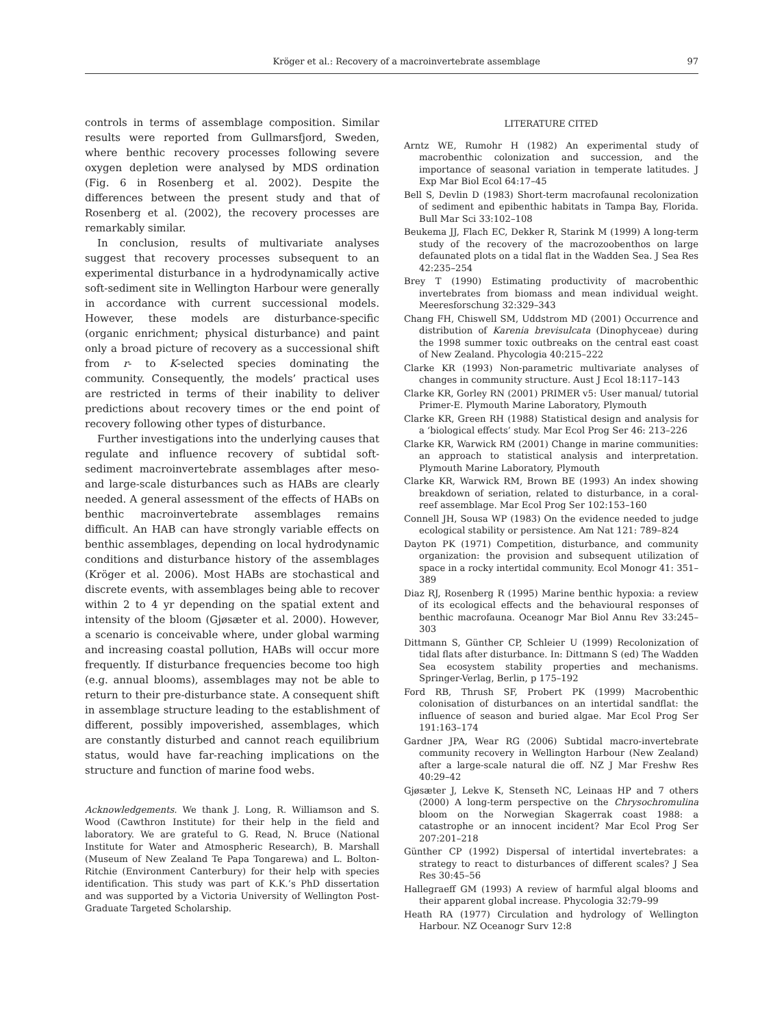Kröger et al.: Recovery of a macroinvertebrate assemblage 97
controls in terms of assemblage composition. Similar results were reported from Gullmarsfjord, Sweden, where benthic recovery processes following severe oxygen depletion were analysed by MDS ordination (Fig. 6 in Rosenberg et al. 2002). Despite the differences between the present study and that of Rosenberg et al. (2002), the recovery processes are remarkably similar.
In conclusion, results of multivariate analyses suggest that recovery processes subsequent to an experimental disturbance in a hydrodynamically active soft-sediment site in Wellington Harbour were generally in accordance with current successional models. However, these models are disturbance-specific (organic enrichment; physical disturbance) and paint only a broad picture of recovery as a successional shift from r- to K-selected species dominating the community. Consequently, the models’ practical uses are restricted in terms of their inability to deliver predictions about recovery times or the end point of recovery following other types of disturbance.
Further investigations into the underlying causes that regulate and influence recovery of subtidal soft-sediment macroinvertebrate assemblages after meso- and large-scale disturbances such as HABs are clearly needed. A general assessment of the effects of HABs on benthic macroinvertebrate assemblages remains difficult. An HAB can have strongly variable effects on benthic assemblages, depending on local hydrodynamic conditions and disturbance history of the assemblages (Kröger et al. 2006). Most HABs are stochastical and discrete events, with assemblages being able to recover within 2 to 4 yr depending on the spatial extent and intensity of the bloom (Gjøsæter et al. 2000). However, a scenario is conceivable where, under global warming and increasing coastal pollution, HABs will occur more frequently. If disturbance frequencies become too high (e.g. annual blooms), assemblages may not be able to return to their pre-disturbance state. A consequent shift in assemblage structure leading to the establishment of different, possibly impoverished, assemblages, which are constantly disturbed and cannot reach equilibrium status, would have far-reaching implications on the structure and function of marine food webs.
Acknowledgements. We thank J. Long, R. Williamson and S. Wood (Cawthron Institute) for their help in the field and laboratory. We are grateful to G. Read, N. Bruce (National Institute for Water and Atmospheric Research), B. Marshall (Museum of New Zealand Te Papa Tongarewa) and L. Bolton-Ritchie (Environment Canterbury) for their help with species identification. This study was part of K.K.’s PhD dissertation and was supported by a Victoria University of Wellington Post-Graduate Targeted Scholarship.
LITERATURE CITED
Arntz WE, Rumohr H (1982) An experimental study of macrobenthic colonization and succession, and the importance of seasonal variation in temperate latitudes. J Exp Mar Biol Ecol 64:17–45
Bell S, Devlin D (1983) Short-term macrofaunal recolonization of sediment and epibenthic habitats in Tampa Bay, Florida. Bull Mar Sci 33:102–108
Beukema JJ, Flach EC, Dekker R, Starink M (1999) A long-term study of the recovery of the macrozoobenthos on large defaunated plots on a tidal flat in the Wadden Sea. J Sea Res 42:235–254
Brey T (1990) Estimating productivity of macrobenthic invertebrates from biomass and mean individual weight. Meeresforschung 32:329–343
Chang FH, Chiswell SM, Uddstrom MD (2001) Occurrence and distribution of Karenia brevisulcata (Dinophyceae) during the 1998 summer toxic outbreaks on the central east coast of New Zealand. Phycologia 40:215–222
Clarke KR (1993) Non-parametric multivariate analyses of changes in community structure. Aust J Ecol 18:117–143
Clarke KR, Gorley RN (2001) PRIMER v5: User manual/ tutorial Primer-E. Plymouth Marine Laboratory, Plymouth
Clarke KR, Green RH (1988) Statistical design and analysis for a ‘biological effects’ study. Mar Ecol Prog Ser 46: 213–226
Clarke KR, Warwick RM (2001) Change in marine communities: an approach to statistical analysis and interpretation. Plymouth Marine Laboratory, Plymouth
Clarke KR, Warwick RM, Brown BE (1993) An index showing breakdown of seriation, related to disturbance, in a coral-reef assemblage. Mar Ecol Prog Ser 102:153–160
Connell JH, Sousa WP (1983) On the evidence needed to judge ecological stability or persistence. Am Nat 121: 789–824
Dayton PK (1971) Competition, disturbance, and community organization: the provision and subsequent utilization of space in a rocky intertidal community. Ecol Monogr 41: 351–389
Diaz RJ, Rosenberg R (1995) Marine benthic hypoxia: a review of its ecological effects and the behavioural responses of benthic macrofauna. Oceanogr Mar Biol Annu Rev 33:245–303
Dittmann S, Günther CP, Schleier U (1999) Recolonization of tidal flats after disturbance. In: Dittmann S (ed) The Wadden Sea ecosystem stability properties and mechanisms. Springer-Verlag, Berlin, p 175–192
Ford RB, Thrush SF, Probert PK (1999) Macrobenthic colonisation of disturbances on an intertidal sandflat: the influence of season and buried algae. Mar Ecol Prog Ser 191:163–174
Gardner JPA, Wear RG (2006) Subtidal macro-invertebrate community recovery in Wellington Harbour (New Zealand) after a large-scale natural die off. NZ J Mar Freshw Res 40:29–42
Gjøsæter J, Lekve K, Stenseth NC, Leinaas HP and 7 others (2000) A long-term perspective on the Chrysochromulina bloom on the Norwegian Skagerrak coast 1988: a catastrophe or an innocent incident? Mar Ecol Prog Ser 207:201–218
Günther CP (1992) Dispersal of intertidal invertebrates: a strategy to react to disturbances of different scales? J Sea Res 30:45–56
Hallegraeff GM (1993) A review of harmful algal blooms and their apparent global increase. Phycologia 32:79–99
Heath RA (1977) Circulation and hydrology of Wellington Harbour. NZ Oceanogr Surv 12:8